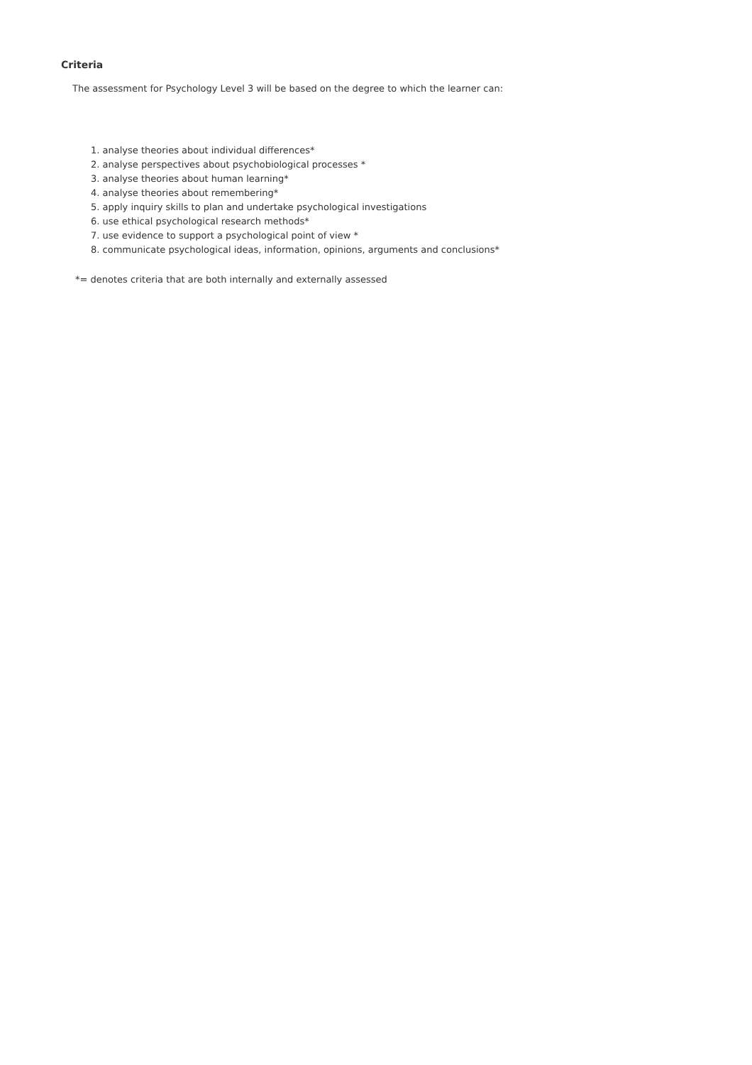Criteria
The assessment for Psychology Level 3 will be based on the degree to which the learner can:
1. analyse theories about individual differences*
2. analyse perspectives about psychobiological processes *
3. analyse theories about human learning*
4. analyse theories about remembering*
5. apply inquiry skills to plan and undertake psychological investigations
6. use ethical psychological research methods*
7. use evidence to support a psychological point of view *
8. communicate psychological ideas, information, opinions, arguments and conclusions*
*= denotes criteria that are both internally and externally assessed